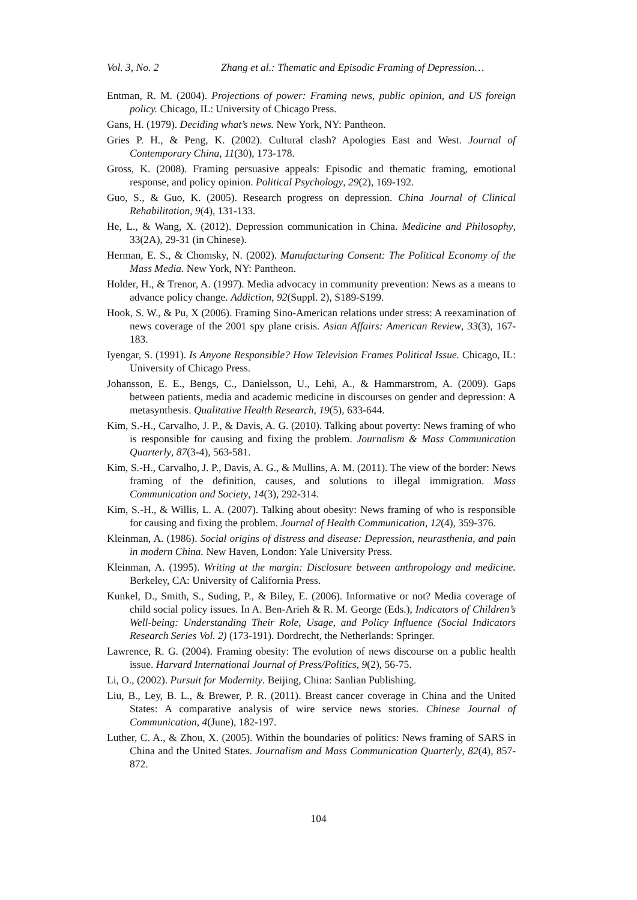Vol. 3, No. 2 Zhang et al.: Thematic and Episodic Framing of Depression…
Entman, R. M. (2004). Projections of power: Framing news, public opinion, and US foreign policy. Chicago, IL: University of Chicago Press.
Gans, H. (1979). Deciding what’s news. New York, NY: Pantheon.
Gries P. H., & Peng, K. (2002). Cultural clash? Apologies East and West. Journal of Contemporary China, 11(30), 173-178.
Gross, K. (2008). Framing persuasive appeals: Episodic and thematic framing, emotional response, and policy opinion. Political Psychology, 29(2), 169-192.
Guo, S., & Guo, K. (2005). Research progress on depression. China Journal of Clinical Rehabilitation, 9(4), 131-133.
He, L., & Wang, X. (2012). Depression communication in China. Medicine and Philosophy, 33(2A), 29-31 (in Chinese).
Herman, E. S., & Chomsky, N. (2002). Manufacturing Consent: The Political Economy of the Mass Media. New York, NY: Pantheon.
Holder, H., & Trenor, A. (1997). Media advocacy in community prevention: News as a means to advance policy change. Addiction, 92(Suppl. 2), S189-S199.
Hook, S. W., & Pu, X (2006). Framing Sino-American relations under stress: A reexamination of news coverage of the 2001 spy plane crisis. Asian Affairs: American Review, 33(3), 167-183.
Iyengar, S. (1991). Is Anyone Responsible? How Television Frames Political Issue. Chicago, IL: University of Chicago Press.
Johansson, E. E., Bengs, C., Danielsson, U., Lehi, A., & Hammarstrom, A. (2009). Gaps between patients, media and academic medicine in discourses on gender and depression: A metasynthesis. Qualitative Health Research, 19(5), 633-644.
Kim, S.-H., Carvalho, J. P., & Davis, A. G. (2010). Talking about poverty: News framing of who is responsible for causing and fixing the problem. Journalism & Mass Communication Quarterly, 87(3-4), 563-581.
Kim, S.-H., Carvalho, J. P., Davis, A. G., & Mullins, A. M. (2011). The view of the border: News framing of the definition, causes, and solutions to illegal immigration. Mass Communication and Society, 14(3), 292-314.
Kim, S.-H., & Willis, L. A. (2007). Talking about obesity: News framing of who is responsible for causing and fixing the problem. Journal of Health Communication, 12(4), 359-376.
Kleinman, A. (1986). Social origins of distress and disease: Depression, neurasthenia, and pain in modern China. New Haven, London: Yale University Press.
Kleinman, A. (1995). Writing at the margin: Disclosure between anthropology and medicine. Berkeley, CA: University of California Press.
Kunkel, D., Smith, S., Suding, P., & Biley, E. (2006). Informative or not? Media coverage of child social policy issues. In A. Ben-Arieh & R. M. George (Eds.), Indicators of Children’s Well-being: Understanding Their Role, Usage, and Policy Influence (Social Indicators Research Series Vol. 2) (173-191). Dordrecht, the Netherlands: Springer.
Lawrence, R. G. (2004). Framing obesity: The evolution of news discourse on a public health issue. Harvard International Journal of Press/Politics, 9(2), 56-75.
Li, O., (2002). Pursuit for Modernity. Beijing, China: Sanlian Publishing.
Liu, B., Ley, B. L., & Brewer, P. R. (2011). Breast cancer coverage in China and the United States: A comparative analysis of wire service news stories. Chinese Journal of Communication, 4(June), 182-197.
Luther, C. A., & Zhou, X. (2005). Within the boundaries of politics: News framing of SARS in China and the United States. Journalism and Mass Communication Quarterly, 82(4), 857-872.
104